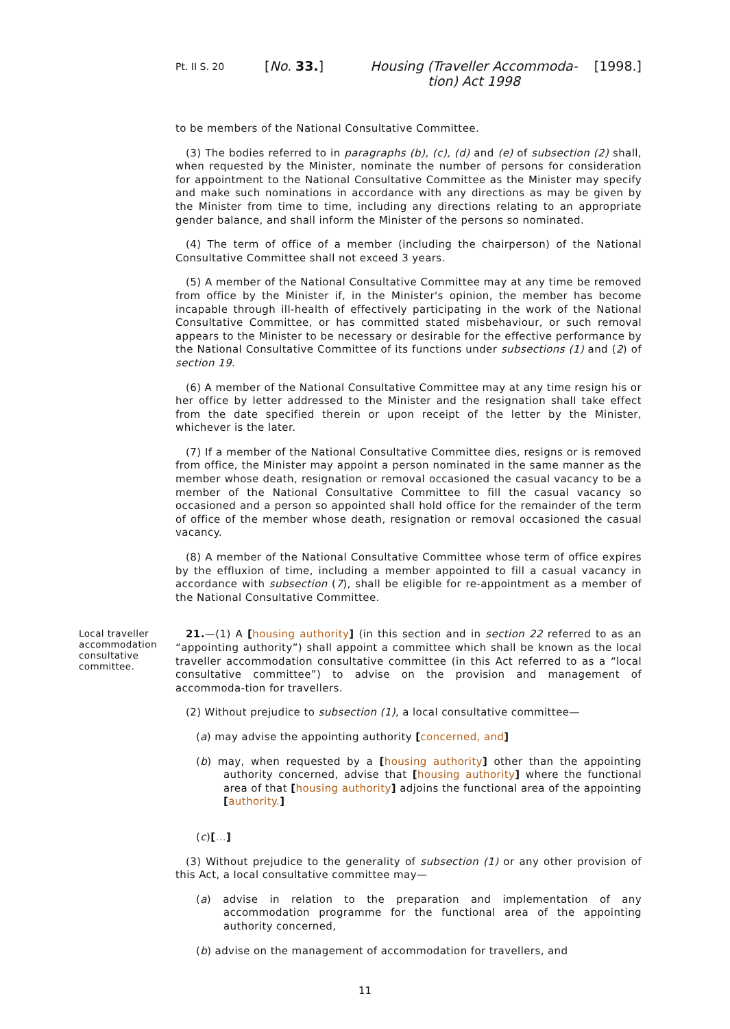Pt. II S. 20
[No. 33.] Housing (Traveller Accommoda-
tion) Act 1998
[1998.]
to be members of the National Consultative Committee.
(3) The bodies referred to in paragraphs (b), (c), (d) and (e) of subsection (2) shall, when requested by the Minister, nominate the number of persons for consideration for appointment to the National Consultative Committee as the Minister may specify and make such nominations in accordance with any directions as may be given by the Minister from time to time, including any directions relating to an appropriate gender balance, and shall inform the Minister of the persons so nominated.
(4) The term of office of a member (including the chairperson) of the National Consultative Committee shall not exceed 3 years.
(5) A member of the National Consultative Committee may at any time be removed from office by the Minister if, in the Minister's opinion, the member has become incapable through ill-health of effectively participating in the work of the National Consultative Committee, or has committed stated misbehaviour, or such removal appears to the Minister to be necessary or desirable for the effective performance by the National Consultative Committee of its functions under subsections (1) and (2) of section 19.
(6) A member of the National Consultative Committee may at any time resign his or her office by letter addressed to the Minister and the resignation shall take effect from the date specified therein or upon receipt of the letter by the Minister, whichever is the later.
(7) If a member of the National Consultative Committee dies, resigns or is removed from office, the Minister may appoint a person nominated in the same manner as the member whose death, resignation or removal occasioned the casual vacancy to be a member of the National Consultative Committee to fill the casual vacancy so occasioned and a person so appointed shall hold office for the remainder of the term of office of the member whose death, resignation or removal occasioned the casual vacancy.
(8) A member of the National Consultative Committee whose term of office expires by the effluxion of time, including a member appointed to fill a casual vacancy in accordance with subsection (7), shall be eligible for re-appointment as a member of the National Consultative Committee.
Local traveller accommodation consultative committee.
21.—(1) A [housing authority] (in this section and in section 22 referred to as an “appointing authority”) shall appoint a committee which shall be known as the local traveller accommodation consultative committee (in this Act referred to as a “local consultative committee”) to advise on the provision and management of accommoda-tion for travellers.
(2) Without prejudice to subsection (1), a local consultative committee—
(a) may advise the appointing authority [concerned, and]
(b) may, when requested by a [housing authority] other than the appointing authority concerned, advise that [housing authority] where the functional area of that [housing authority] adjoins the functional area of the appointing [authority.]
(c)[...]
(3) Without prejudice to the generality of subsection (1) or any other provision of this Act, a local consultative committee may—
(a) advise in relation to the preparation and implementation of any accommodation programme for the functional area of the appointing authority concerned,
(b) advise on the management of accommodation for travellers, and
11